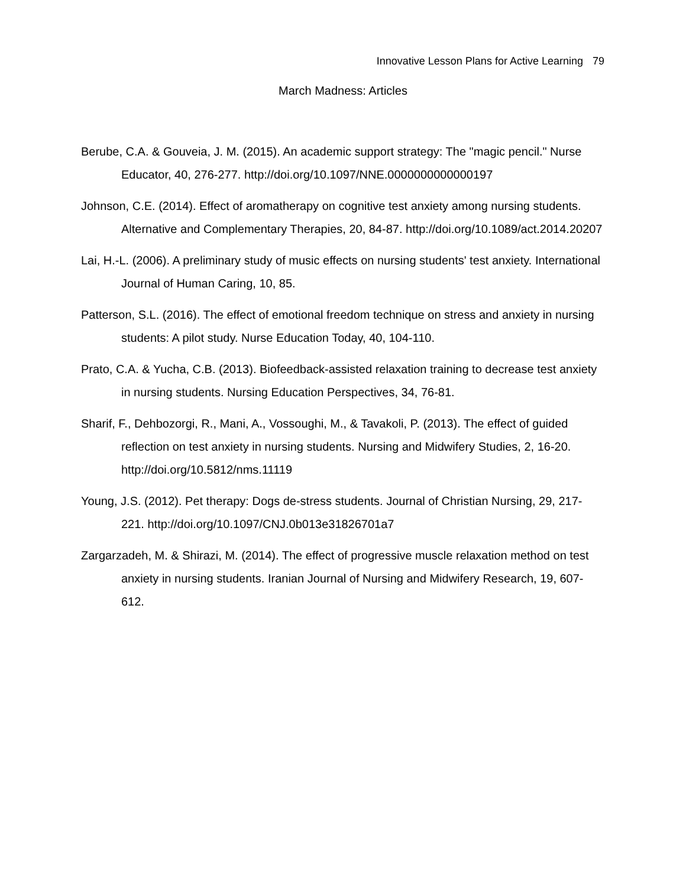Innovative Lesson Plans for Active Learning 79
March Madness: Articles
Berube, C.A. & Gouveia, J. M. (2015). An academic support strategy: The "magic pencil." Nurse Educator, 40, 276-277. http://doi.org/10.1097/NNE.0000000000000197
Johnson, C.E. (2014). Effect of aromatherapy on cognitive test anxiety among nursing students. Alternative and Complementary Therapies, 20, 84-87. http://doi.org/10.1089/act.2014.20207
Lai, H.-L. (2006). A preliminary study of music effects on nursing students' test anxiety. International Journal of Human Caring, 10, 85.
Patterson, S.L. (2016). The effect of emotional freedom technique on stress and anxiety in nursing students: A pilot study. Nurse Education Today, 40, 104-110.
Prato, C.A. & Yucha, C.B. (2013). Biofeedback-assisted relaxation training to decrease test anxiety in nursing students. Nursing Education Perspectives, 34, 76-81.
Sharif, F., Dehbozorgi, R., Mani, A., Vossoughi, M., & Tavakoli, P. (2013). The effect of guided reflection on test anxiety in nursing students. Nursing and Midwifery Studies, 2, 16-20. http://doi.org/10.5812/nms.11119
Young, J.S. (2012). Pet therapy: Dogs de-stress students. Journal of Christian Nursing, 29, 217-221. http://doi.org/10.1097/CNJ.0b013e31826701a7
Zargarzadeh, M. & Shirazi, M. (2014). The effect of progressive muscle relaxation method on test anxiety in nursing students. Iranian Journal of Nursing and Midwifery Research, 19, 607-612.